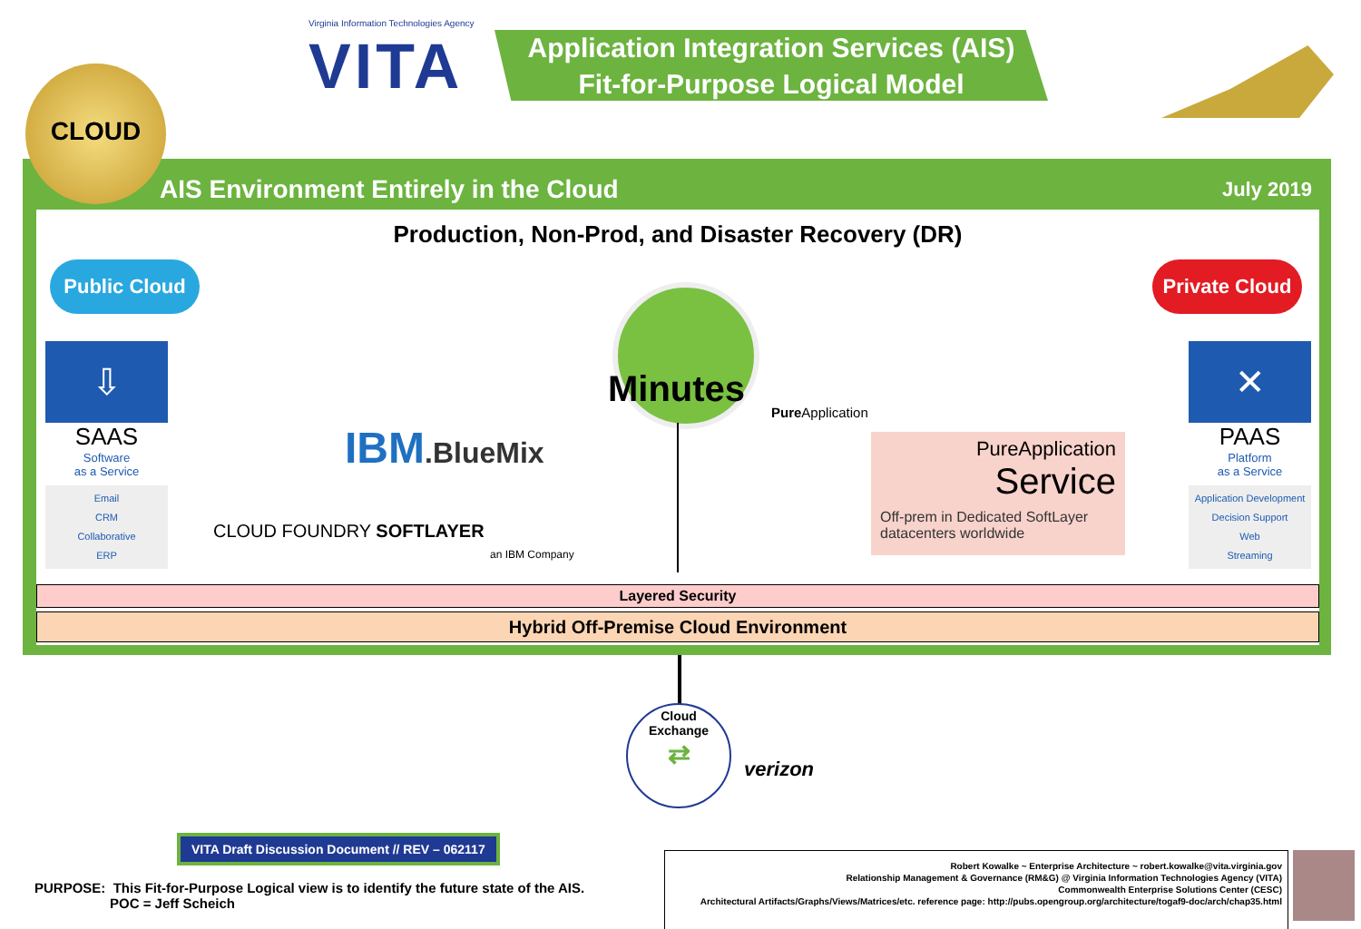Virginia Information Technologies Agency
VITA
Application Integration Services (AIS)
Fit-for-Purpose Logical Model
CLOUD
AIS Environment Entirely in the Cloud July 2019
Production, Non-Prod, and Disaster Recovery (DR)
Public Cloud
Private Cloud
⇩
SAAS
Software
as a Service
Email
CRM
Collaborative
ERP
✕
PAAS
Platform
as a Service
Application Development
Decision Support
Web
Streaming
IBM.BlueMix
CLOUD FOUNDRY SOFTLAYER
an IBM Company
Minutes
Pure Application
PureApplication
Service
Off-prem in Dedicated SoftLayer datacenters worldwide
Layered Security
Hybrid Off-Premise Cloud Environment
Cloud
Exchange
⇄
verizon
VITA Draft Discussion Document // REV – 062117
PURPOSE: This Fit-for-Purpose Logical view is to identify the future state of the AIS.
POC = Jeff Scheich
Robert Kowalke ~ Enterprise Architecture ~ robert.kowalke@vita.virginia.gov
Relationship Management & Governance (RM&G) @ Virginia Information Technologies Agency (VITA)
Commonwealth Enterprise Solutions Center (CESC)
Architectural Artifacts/Graphs/Views/Matrices/etc. reference page: http://pubs.opengroup.org/architecture/togaf9-doc/arch/chap35.html